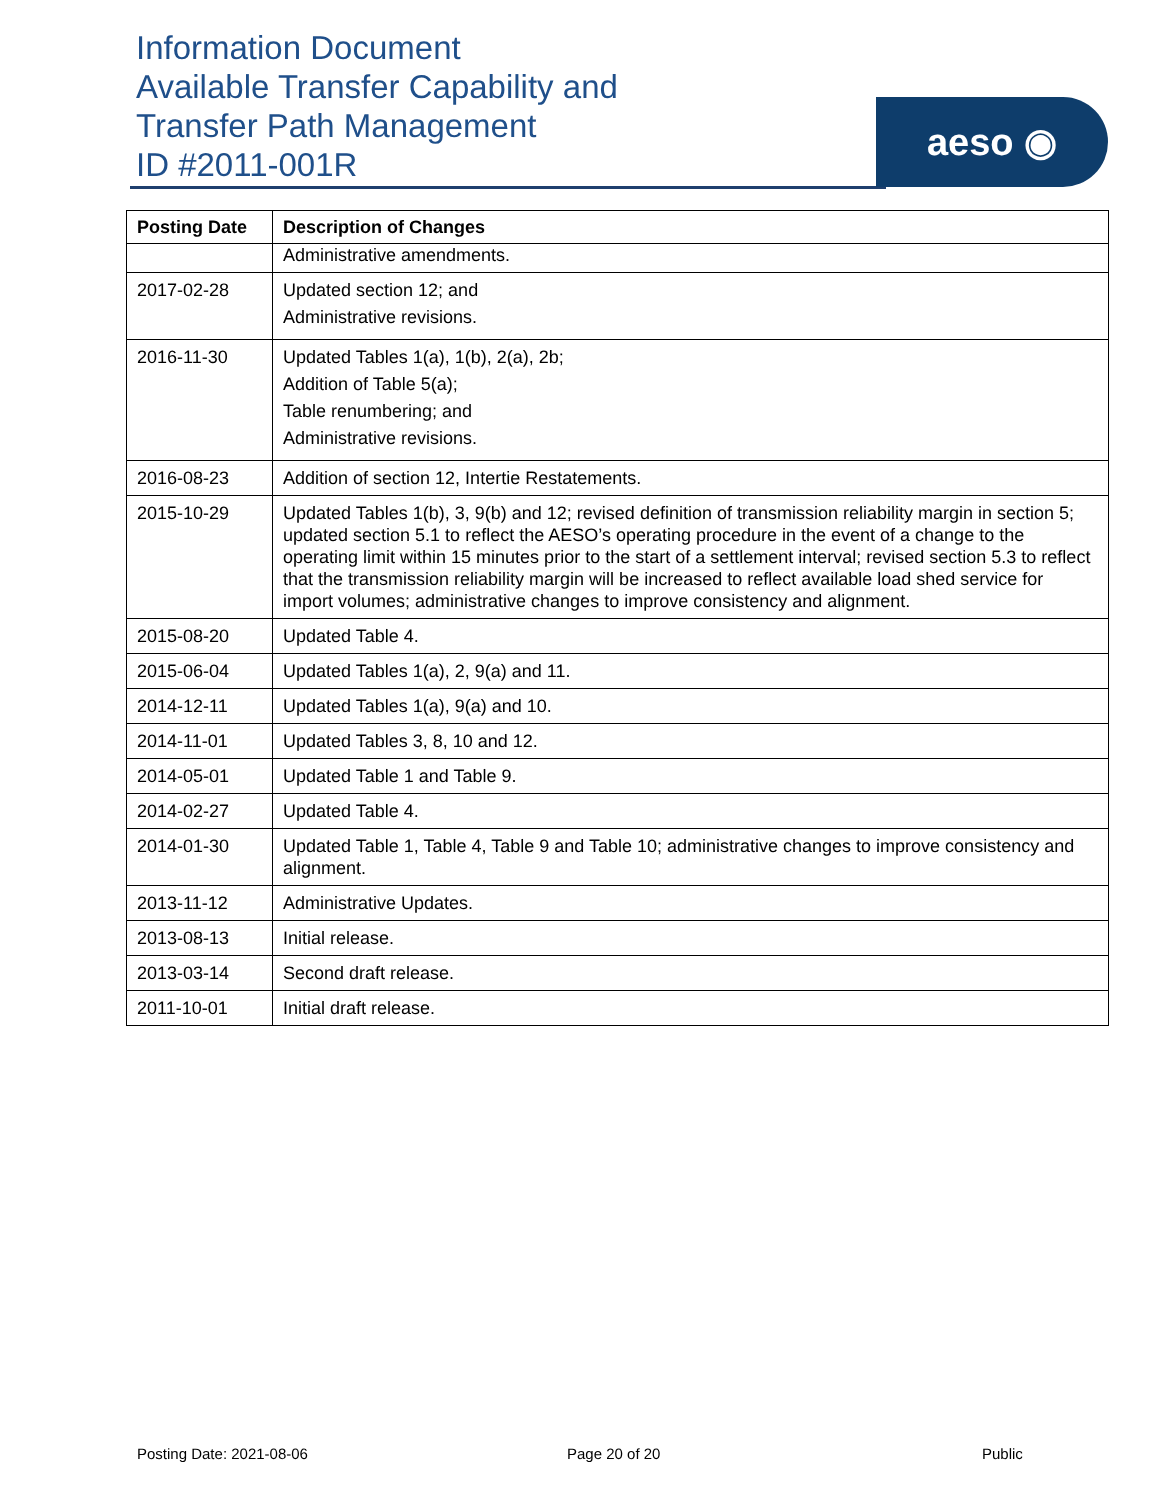Information Document
Available Transfer Capability and
Transfer Path Management
ID #2011-001R
aeso ◉
| Posting Date | Description of Changes |
| --- | --- |
| | Administrative amendments. |
| 2017-02-28 | Updated section 12; and Administrative revisions. |
| 2016-11-30 | Updated Tables 1(a), 1(b), 2(a), 2b; Addition of Table 5(a); Table renumbering; and Administrative revisions. |
| 2016-08-23 | Addition of section 12, Intertie Restatements. |
| 2015-10-29 | Updated Tables 1(b), 3, 9(b) and 12; revised definition of transmission reliability margin in section 5; updated section 5.1 to reflect the AESO’s operating procedure in the event of a change to the operating limit within 15 minutes prior to the start of a settlement interval; revised section 5.3 to reflect that the transmission reliability margin will be increased to reflect available load shed service for import volumes; administrative changes to improve consistency and alignment. |
| 2015-08-20 | Updated Table 4. |
| 2015-06-04 | Updated Tables 1(a), 2, 9(a) and 11. |
| 2014-12-11 | Updated Tables 1(a), 9(a) and 10. |
| 2014-11-01 | Updated Tables 3, 8, 10 and 12. |
| 2014-05-01 | Updated Table 1 and Table 9. |
| 2014-02-27 | Updated Table 4. |
| 2014-01-30 | Updated Table 1, Table 4, Table 9 and Table 10; administrative changes to improve consistency and alignment. |
| 2013-11-12 | Administrative Updates. |
| 2013-08-13 | Initial release. |
| 2013-03-14 | Second draft release. |
| 2011-10-01 | Initial draft release. |
Posting Date: 2021-08-06 Page 20 of 20 Public